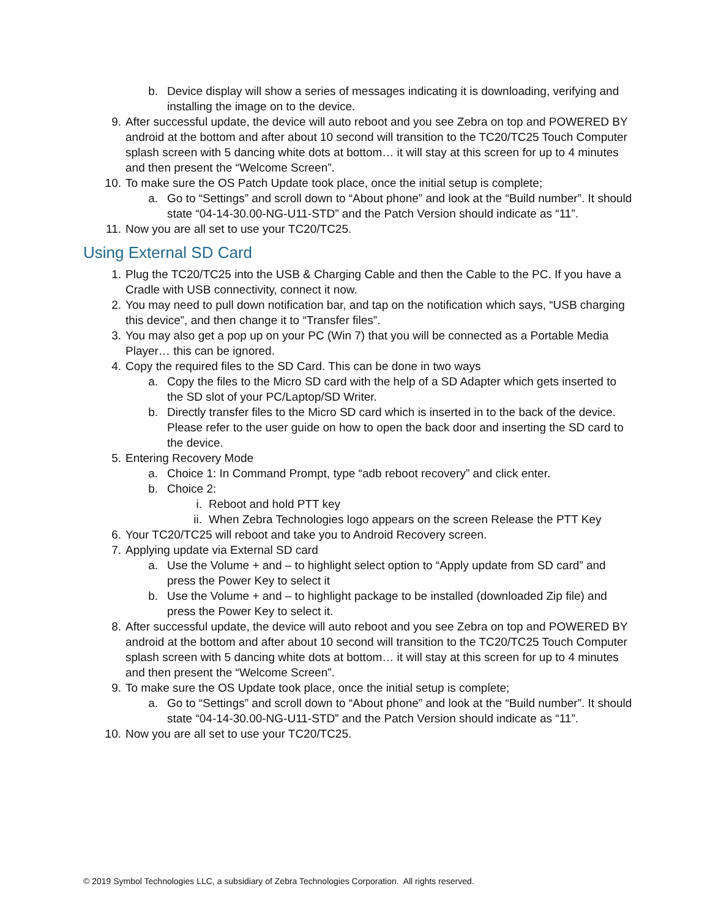b. Device display will show a series of messages indicating it is downloading, verifying and installing the image on to the device.
9. After successful update, the device will auto reboot and you see Zebra on top and POWERED BY android at the bottom and after about 10 second will transition to the TC20/TC25 Touch Computer splash screen with 5 dancing white dots at bottom… it will stay at this screen for up to 4 minutes and then present the “Welcome Screen”.
10. To make sure the OS Patch Update took place, once the initial setup is complete;
a. Go to “Settings” and scroll down to “About phone” and look at the “Build number”. It should state “04-14-30.00-NG-U11-STD” and the Patch Version should indicate as “11”.
11. Now you are all set to use your TC20/TC25.
Using External SD Card
1. Plug the TC20/TC25 into the USB & Charging Cable and then the Cable to the PC. If you have a Cradle with USB connectivity, connect it now.
2. You may need to pull down notification bar, and tap on the notification which says, “USB charging this device”, and then change it to “Transfer files”.
3. You may also get a pop up on your PC (Win 7) that you will be connected as a Portable Media Player… this can be ignored.
4. Copy the required files to the SD Card. This can be done in two ways
a. Copy the files to the Micro SD card with the help of a SD Adapter which gets inserted to the SD slot of your PC/Laptop/SD Writer.
b. Directly transfer files to the Micro SD card which is inserted in to the back of the device. Please refer to the user guide on how to open the back door and inserting the SD card to the device.
5. Entering Recovery Mode
a. Choice 1: In Command Prompt, type “adb reboot recovery” and click enter.
b. Choice 2:
i. Reboot and hold PTT key
ii. When Zebra Technologies logo appears on the screen Release the PTT Key
6. Your TC20/TC25 will reboot and take you to Android Recovery screen.
7. Applying update via External SD card
a. Use the Volume + and – to highlight select option to “Apply update from SD card” and press the Power Key to select it
b. Use the Volume + and – to highlight package to be installed (downloaded Zip file) and press the Power Key to select it.
8. After successful update, the device will auto reboot and you see Zebra on top and POWERED BY android at the bottom and after about 10 second will transition to the TC20/TC25 Touch Computer splash screen with 5 dancing white dots at bottom… it will stay at this screen for up to 4 minutes and then present the “Welcome Screen”.
9. To make sure the OS Update took place, once the initial setup is complete;
a. Go to “Settings” and scroll down to “About phone” and look at the “Build number”. It should state “04-14-30.00-NG-U11-STD” and the Patch Version should indicate as “11”.
10. Now you are all set to use your TC20/TC25.
© 2019 Symbol Technologies LLC, a subsidiary of Zebra Technologies Corporation. All rights reserved.